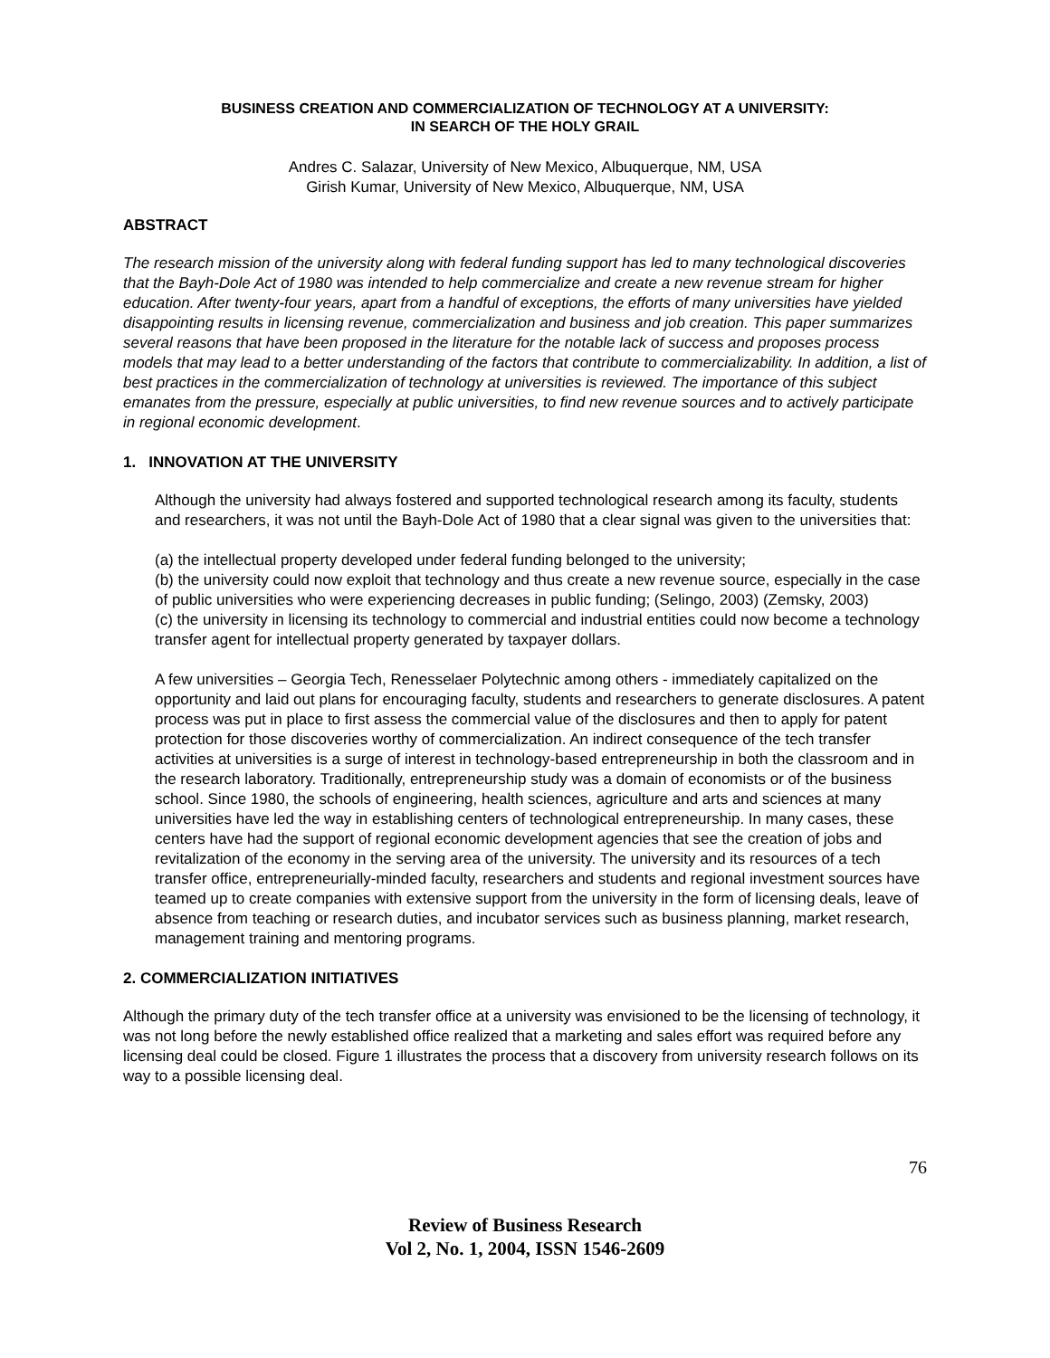BUSINESS CREATION AND COMMERCIALIZATION OF TECHNOLOGY AT A UNIVERSITY:
IN SEARCH OF THE HOLY GRAIL
Andres C. Salazar, University of New Mexico, Albuquerque, NM, USA
Girish Kumar, University of New Mexico, Albuquerque, NM, USA
ABSTRACT
The research mission of the university along with federal funding support has led to many technological discoveries that the Bayh-Dole Act of 1980 was intended to help commercialize and create a new revenue stream for higher education. After twenty-four years, apart from a handful of exceptions, the efforts of many universities have yielded disappointing results in licensing revenue, commercialization and business and job creation. This paper summarizes several reasons that have been proposed in the literature for the notable lack of success and proposes process models that may lead to a better understanding of the factors that contribute to commercializability. In addition, a list of best practices in the commercialization of technology at universities is reviewed. The importance of this subject emanates from the pressure, especially at public universities, to find new revenue sources and to actively participate in regional economic development.
1. INNOVATION AT THE UNIVERSITY
Although the university had always fostered and supported technological research among its faculty, students and researchers, it was not until the Bayh-Dole Act of 1980 that a clear signal was given to the universities that:
(a) the intellectual property developed under federal funding belonged to the university;
(b) the university could now exploit that technology and thus create a new revenue source, especially in the case of public universities who were experiencing decreases in public funding; (Selingo, 2003) (Zemsky, 2003)
(c) the university in licensing its technology to commercial and industrial entities could now become a technology transfer agent for intellectual property generated by taxpayer dollars.
A few universities – Georgia Tech, Renesselaer Polytechnic among others - immediately capitalized on the opportunity and laid out plans for encouraging faculty, students and researchers to generate disclosures. A patent process was put in place to first assess the commercial value of the disclosures and then to apply for patent protection for those discoveries worthy of commercialization. An indirect consequence of the tech transfer activities at universities is a surge of interest in technology-based entrepreneurship in both the classroom and in the research laboratory. Traditionally, entrepreneurship study was a domain of economists or of the business school. Since 1980, the schools of engineering, health sciences, agriculture and arts and sciences at many universities have led the way in establishing centers of technological entrepreneurship. In many cases, these centers have had the support of regional economic development agencies that see the creation of jobs and revitalization of the economy in the serving area of the university. The university and its resources of a tech transfer office, entrepreneurially-minded faculty, researchers and students and regional investment sources have teamed up to create companies with extensive support from the university in the form of licensing deals, leave of absence from teaching or research duties, and incubator services such as business planning, market research, management training and mentoring programs.
2. COMMERCIALIZATION INITIATIVES
Although the primary duty of the tech transfer office at a university was envisioned to be the licensing of technology, it was not long before the newly established office realized that a marketing and sales effort was required before any licensing deal could be closed. Figure 1 illustrates the process that a discovery from university research follows on its way to a possible licensing deal.
76
Review of Business Research
Vol 2, No. 1, 2004, ISSN 1546-2609